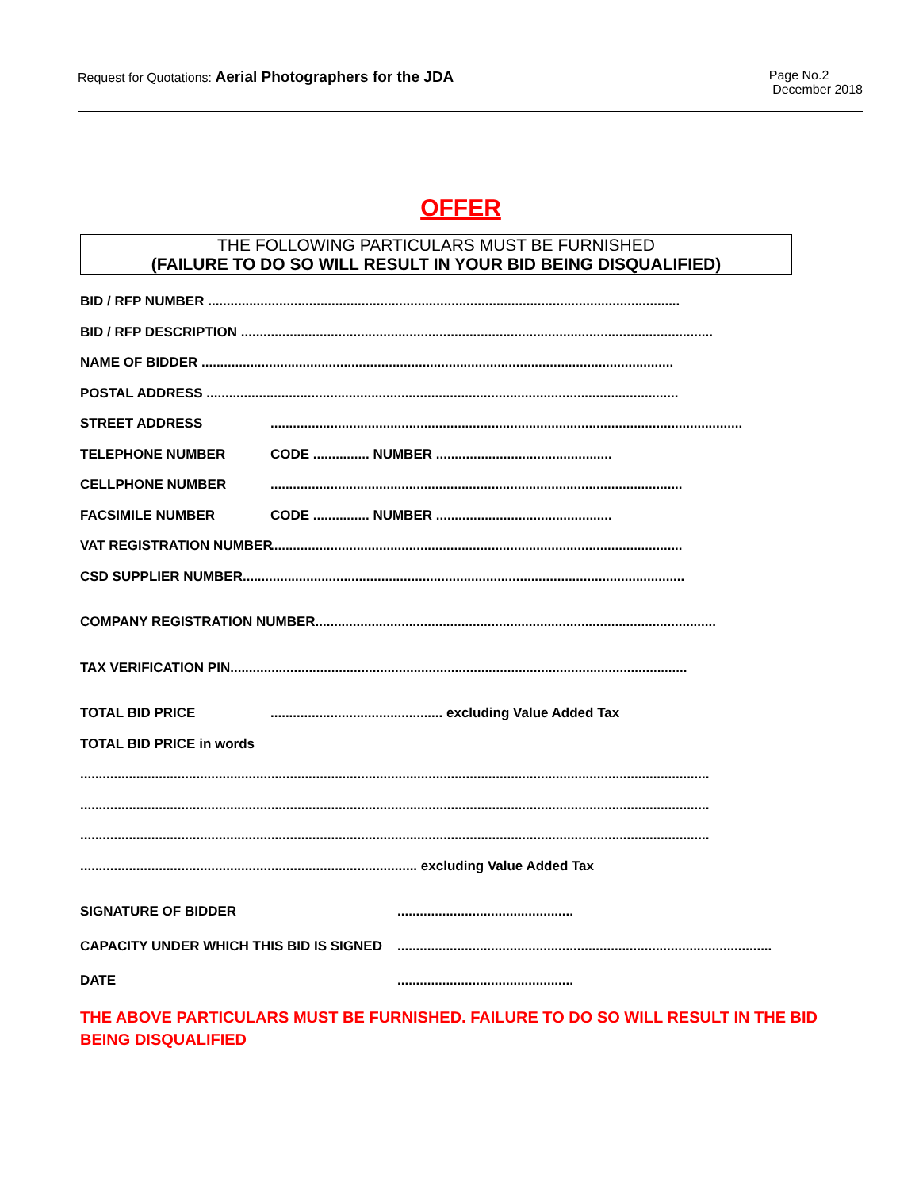Request for Quotations: Aerial Photographers for the JDA
Page No.2
December 2018
OFFER
THE FOLLOWING PARTICULARS MUST BE FURNISHED
(FAILURE TO DO SO WILL RESULT IN YOUR BID BEING DISQUALIFIED)
BID / RFP NUMBER ..............................................................................................................................
BID / RFP DESCRIPTION ..............................................................................................................................
NAME OF BIDDER ..............................................................................................................................
POSTAL ADDRESS ..............................................................................................................................
STREET ADDRESS..............................................................................................................................
TELEPHONE NUMBER CODE ............... NUMBER ...............................................
CELLPHONE NUMBER..............................................................................................................
FACSIMILE NUMBER CODE ............... NUMBER ...............................................
VAT REGISTRATION NUMBER..............................................................................................................
CSD SUPPLIER NUMBER......................................................................................................................
COMPANY REGISTRATION NUMBER...........................................................................................................
TAX VERIFICATION PIN..........................................................................................................................
TOTAL BID PRICE.............................................. excluding Value Added Tax
TOTAL BID PRICE in words
........................................................................................................................................................................
........................................................................................................................................................................
........................................................................................................................................................................
.......................................................................................... excluding Value Added Tax
SIGNATURE OF BIDDER...............................................
CAPACITY UNDER WHICH THIS BID IS SIGNED....................................................................................................
DATE...............................................
THE ABOVE PARTICULARS MUST BE FURNISHED. FAILURE TO DO SO WILL RESULT IN THE BID BEING DISQUALIFIED